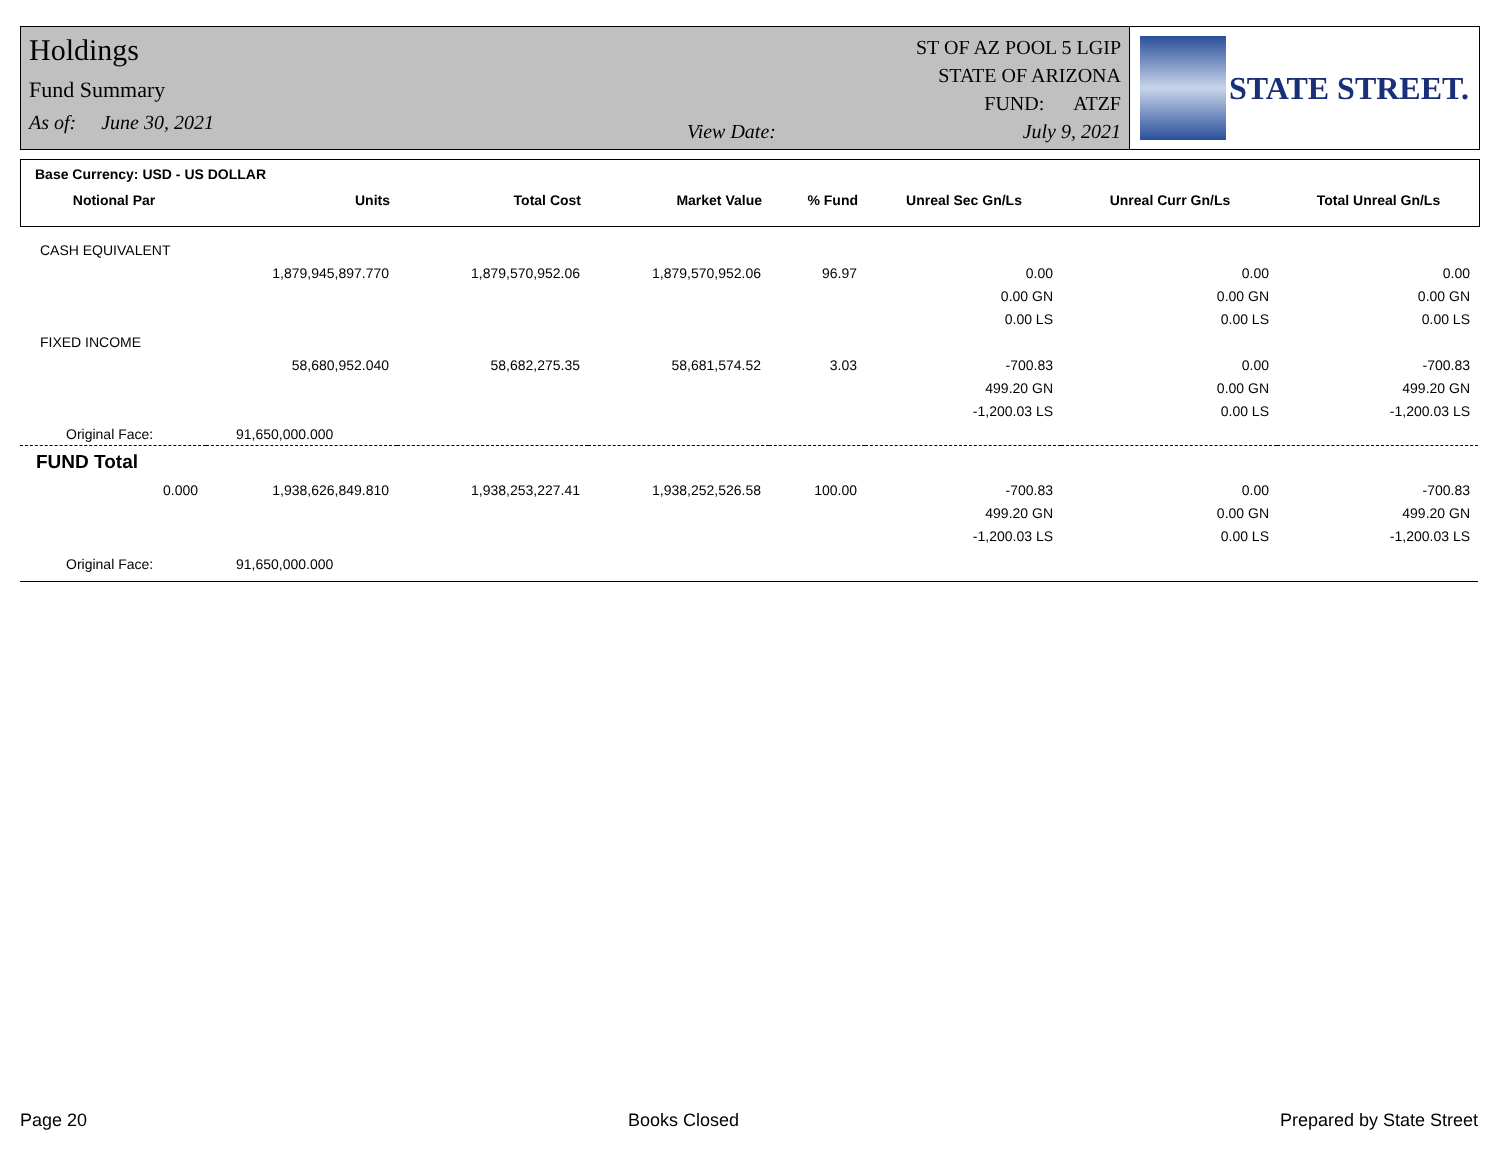Holdings
Fund Summary
As of: June 30, 2021
View Date:
ST OF AZ POOL 5 LGIP
STATE OF ARIZONA
FUND: ATZF
July 9, 2021
STATE STREET.
Base Currency: USD - US DOLLAR
| Notional Par | Units | Total Cost | Market Value | % Fund | Unreal Sec Gn/Ls | Unreal Curr Gn/Ls | Total Unreal Gn/Ls |
| --- | --- | --- | --- | --- | --- | --- | --- |
| CASH EQUIVALENT | | | | | | | |
| | 1,879,945,897.770 | 1,879,570,952.06 | 1,879,570,952.06 | 96.97 | 0.00 | 0.00 | 0.00 |
| | | | | | 0.00 GN | 0.00 GN | 0.00 GN |
| | | | | | 0.00 LS | 0.00 LS | 0.00 LS |
| FIXED INCOME | | | | | | | |
| | 58,680,952.040 | 58,682,275.35 | 58,681,574.52 | 3.03 | -700.83 | 0.00 | -700.83 |
| | | | | | 499.20 GN | 0.00 GN | 499.20 GN |
| | | | | | -1,200.03 LS | 0.00 LS | -1,200.03 LS |
| Original Face: | 91,650,000.000 | | | | | | |
| FUND Total | | | | | | | |
| 0.000 | 1,938,626,849.810 | 1,938,253,227.41 | 1,938,252,526.58 | 100.00 | -700.83 | 0.00 | -700.83 |
| | | | | | 499.20 GN | 0.00 GN | 499.20 GN |
| | | | | | -1,200.03 LS | 0.00 LS | -1,200.03 LS |
| Original Face: | 91,650,000.000 | | | | | | |
Page 20 Books Closed Prepared by State Street